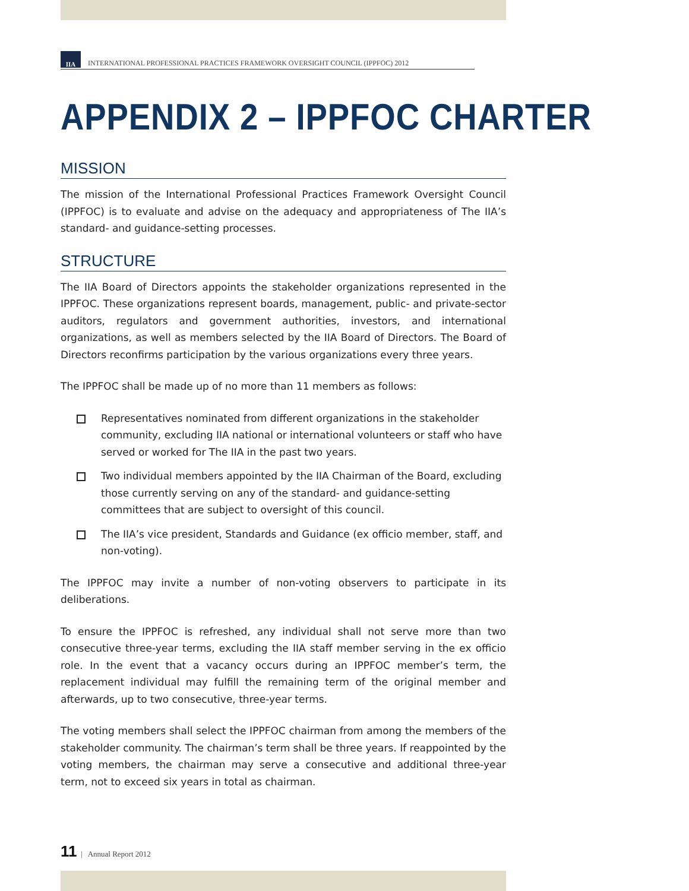IIA
INTERNATIONAL PROFESSIONAL PRACTICES FRAMEWORK OVERSIGHT COUNCIL (IPPFOC) 2012
APPENDIX 2 – IPPFOC CHARTER
MISSION
The mission of the International Professional Practices Framework Oversight Council (IPPFOC) is to evaluate and advise on the adequacy and appropriateness of The IIA’s standard- and guidance-setting processes.
STRUCTURE
The IIA Board of Directors appoints the stakeholder organizations represented in the IPPFOC. These organizations represent boards, management, public- and private-sector auditors, regulators and government authorities, investors, and international organizations, as well as members selected by the IIA Board of Directors. The Board of Directors reconfirms participation by the various organizations every three years.
The IPPFOC shall be made up of no more than 11 members as follows:
Representatives nominated from different organizations in the stakeholder community, excluding IIA national or international volunteers or staff who have served or worked for The IIA in the past two years.
Two individual members appointed by the IIA Chairman of the Board, excluding those currently serving on any of the standard- and guidance-setting committees that are subject to oversight of this council.
The IIA’s vice president, Standards and Guidance (ex officio member, staff, and non-voting).
The IPPFOC may invite a number of non-voting observers to participate in its deliberations.
To ensure the IPPFOC is refreshed, any individual shall not serve more than two consecutive three-year terms, excluding the IIA staff member serving in the ex officio role. In the event that a vacancy occurs during an IPPFOC member’s term, the replacement individual may fulfill the remaining term of the original member and afterwards, up to two consecutive, three-year terms.
The voting members shall select the IPPFOC chairman from among the members of the stakeholder community. The chairman’s term shall be three years. If reappointed by the voting members, the chairman may serve a consecutive and additional three-year term, not to exceed six years in total as chairman.
11 | Annual Report 2012